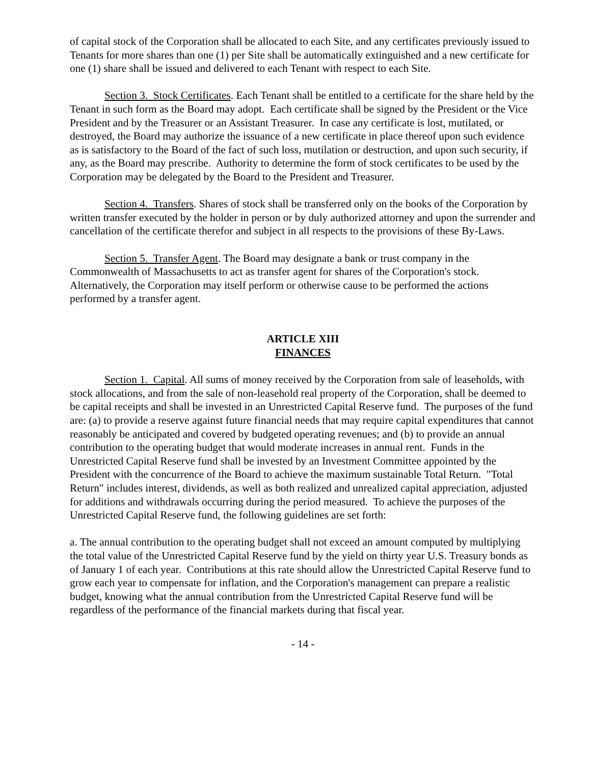of capital stock of the Corporation shall be allocated to each Site, and any certificates previously issued to Tenants for more shares than one (1) per Site shall be automatically extinguished and a new certificate for one (1) share shall be issued and delivered to each Tenant with respect to each Site.
Section 3. Stock Certificates. Each Tenant shall be entitled to a certificate for the share held by the Tenant in such form as the Board may adopt. Each certificate shall be signed by the President or the Vice President and by the Treasurer or an Assistant Treasurer. In case any certificate is lost, mutilated, or destroyed, the Board may authorize the issuance of a new certificate in place thereof upon such evidence as is satisfactory to the Board of the fact of such loss, mutilation or destruction, and upon such security, if any, as the Board may prescribe. Authority to determine the form of stock certificates to be used by the Corporation may be delegated by the Board to the President and Treasurer.
Section 4. Transfers. Shares of stock shall be transferred only on the books of the Corporation by written transfer executed by the holder in person or by duly authorized attorney and upon the surrender and cancellation of the certificate therefor and subject in all respects to the provisions of these By-Laws.
Section 5. Transfer Agent. The Board may designate a bank or trust company in the Commonwealth of Massachusetts to act as transfer agent for shares of the Corporation's stock. Alternatively, the Corporation may itself perform or otherwise cause to be performed the actions performed by a transfer agent.
ARTICLE XIII
FINANCES
Section 1. Capital. All sums of money received by the Corporation from sale of leaseholds, with stock allocations, and from the sale of non-leasehold real property of the Corporation, shall be deemed to be capital receipts and shall be invested in an Unrestricted Capital Reserve fund. The purposes of the fund are: (a) to provide a reserve against future financial needs that may require capital expenditures that cannot reasonably be anticipated and covered by budgeted operating revenues; and (b) to provide an annual contribution to the operating budget that would moderate increases in annual rent. Funds in the Unrestricted Capital Reserve fund shall be invested by an Investment Committee appointed by the President with the concurrence of the Board to achieve the maximum sustainable Total Return. "Total Return" includes interest, dividends, as well as both realized and unrealized capital appreciation, adjusted for additions and withdrawals occurring during the period measured. To achieve the purposes of the Unrestricted Capital Reserve fund, the following guidelines are set forth:
a. The annual contribution to the operating budget shall not exceed an amount computed by multiplying the total value of the Unrestricted Capital Reserve fund by the yield on thirty year U.S. Treasury bonds as of January 1 of each year. Contributions at this rate should allow the Unrestricted Capital Reserve fund to grow each year to compensate for inflation, and the Corporation's management can prepare a realistic budget, knowing what the annual contribution from the Unrestricted Capital Reserve fund will be regardless of the performance of the financial markets during that fiscal year.
- 14 -